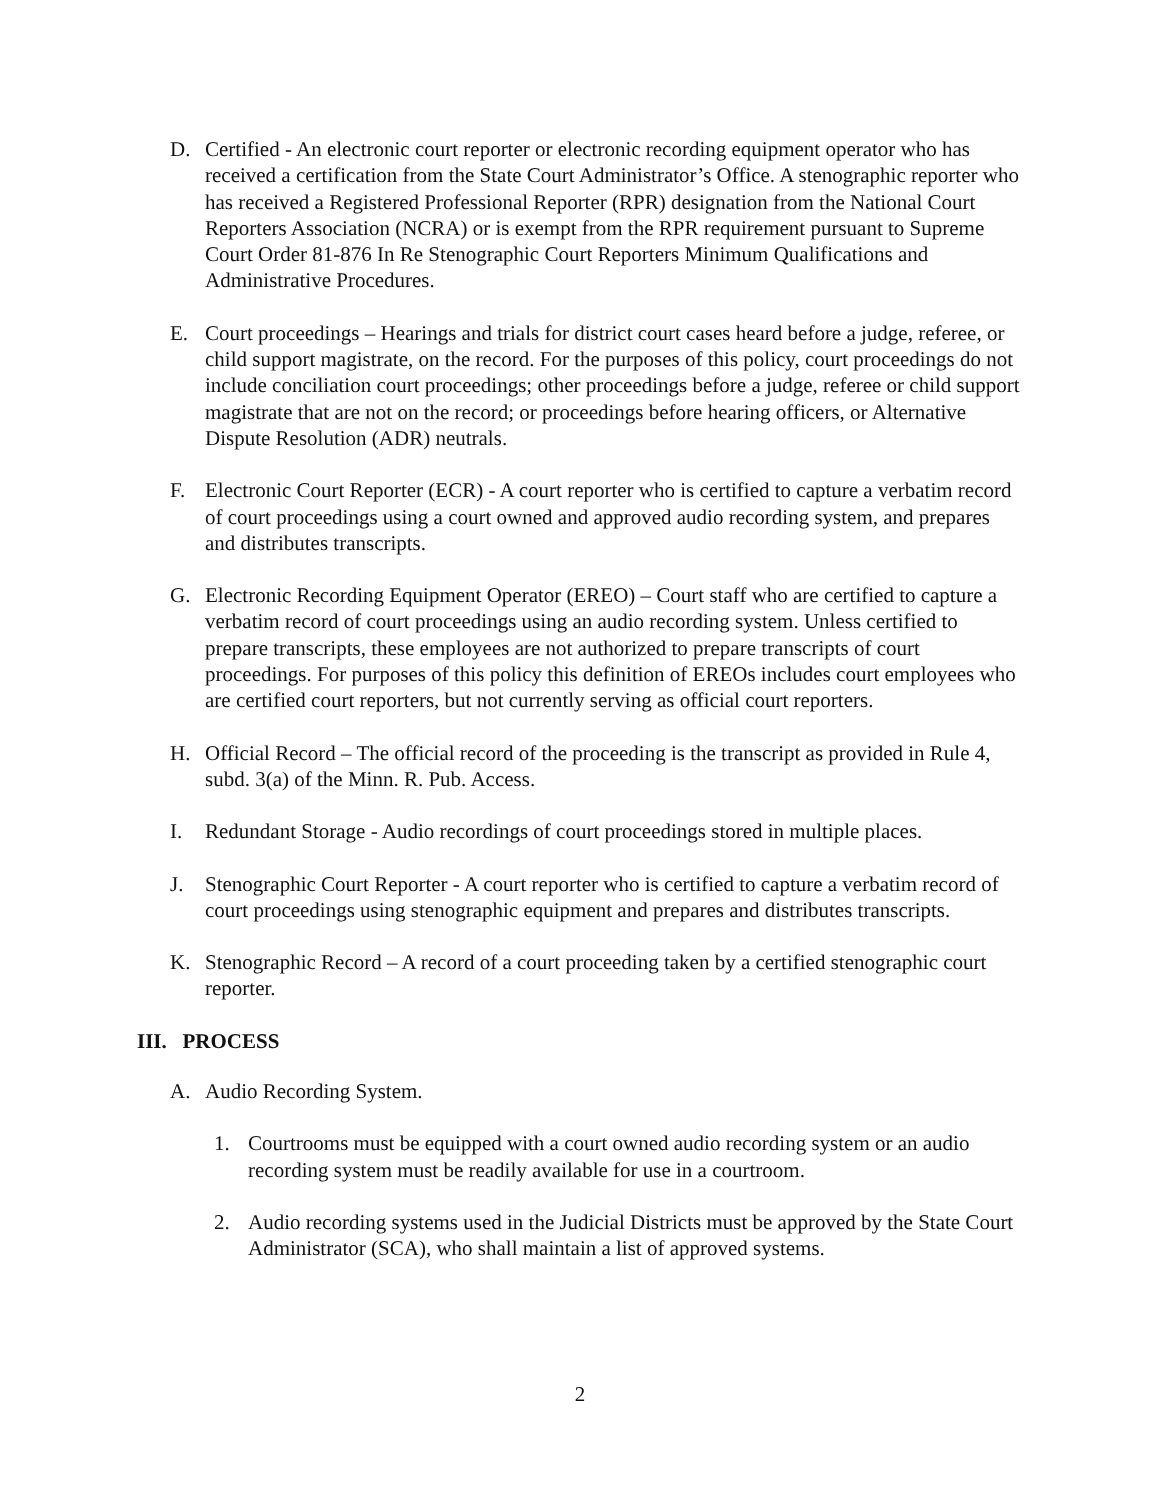D. Certified - An electronic court reporter or electronic recording equipment operator who has received a certification from the State Court Administrator’s Office. A stenographic reporter who has received a Registered Professional Reporter (RPR) designation from the National Court Reporters Association (NCRA) or is exempt from the RPR requirement pursuant to Supreme Court Order 81-876 In Re Stenographic Court Reporters Minimum Qualifications and Administrative Procedures.
E. Court proceedings – Hearings and trials for district court cases heard before a judge, referee, or child support magistrate, on the record. For the purposes of this policy, court proceedings do not include conciliation court proceedings; other proceedings before a judge, referee or child support magistrate that are not on the record; or proceedings before hearing officers, or Alternative Dispute Resolution (ADR) neutrals.
F. Electronic Court Reporter (ECR) - A court reporter who is certified to capture a verbatim record of court proceedings using a court owned and approved audio recording system, and prepares and distributes transcripts.
G. Electronic Recording Equipment Operator (EREO) – Court staff who are certified to capture a verbatim record of court proceedings using an audio recording system. Unless certified to prepare transcripts, these employees are not authorized to prepare transcripts of court proceedings. For purposes of this policy this definition of EREOs includes court employees who are certified court reporters, but not currently serving as official court reporters.
H. Official Record – The official record of the proceeding is the transcript as provided in Rule 4, subd. 3(a) of the Minn. R. Pub. Access.
I. Redundant Storage - Audio recordings of court proceedings stored in multiple places.
J. Stenographic Court Reporter - A court reporter who is certified to capture a verbatim record of court proceedings using stenographic equipment and prepares and distributes transcripts.
K. Stenographic Record – A record of a court proceeding taken by a certified stenographic court reporter.
III. PROCESS
A. Audio Recording System.
1. Courtrooms must be equipped with a court owned audio recording system or an audio recording system must be readily available for use in a courtroom.
2. Audio recording systems used in the Judicial Districts must be approved by the State Court Administrator (SCA), who shall maintain a list of approved systems.
2